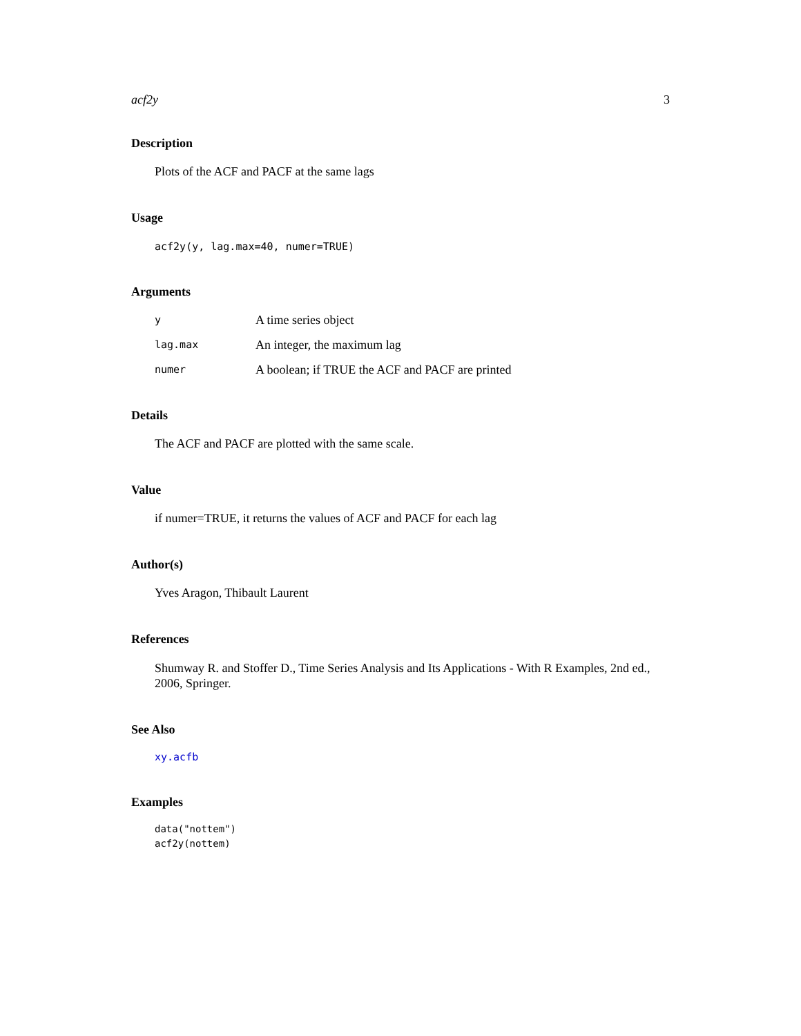acf2y 3
Description
Plots of the ACF and PACF at the same lags
Usage
acf2y(y, lag.max=40, numer=TRUE)
Arguments
| y | A time series object |
| lag.max | An integer, the maximum lag |
| numer | A boolean; if TRUE the ACF and PACF are printed |
Details
The ACF and PACF are plotted with the same scale.
Value
if numer=TRUE, it returns the values of ACF and PACF for each lag
Author(s)
Yves Aragon, Thibault Laurent
References
Shumway R. and Stoffer D., Time Series Analysis and Its Applications - With R Examples, 2nd ed., 2006, Springer.
See Also
xy.acfb
Examples
data("nottem")
acf2y(nottem)